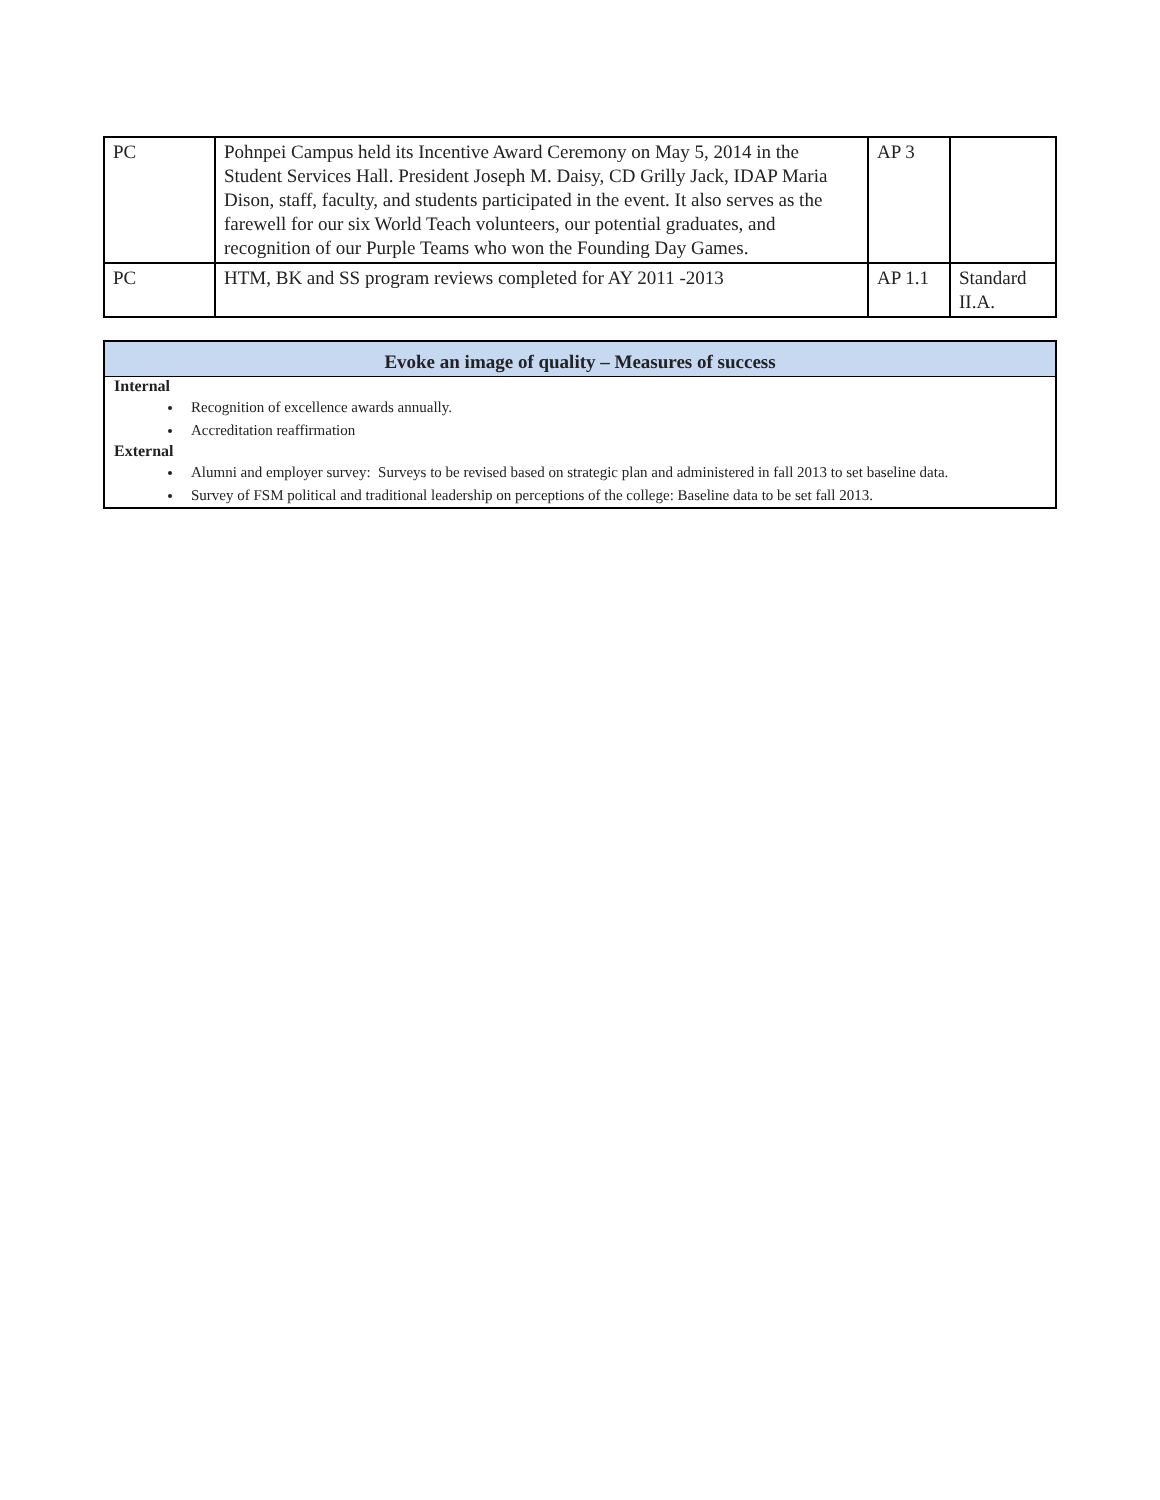| PC | Pohnpei Campus held its Incentive Award Ceremony on May 5, 2014 in the Student Services Hall. President Joseph M. Daisy, CD Grilly Jack, IDAP Maria Dison, staff, faculty, and students participated in the event. It also serves as the farewell for our six World Teach volunteers, our potential graduates, and recognition of our Purple Teams who won the Founding Day Games. | AP 3 | |
| PC | HTM, BK and SS program reviews completed for AY 2011 -2013 | AP 1.1 | Standard II.A. |
Evoke an image of quality – Measures of success
Internal
Recognition of excellence awards annually.
Accreditation reaffirmation
External
Alumni and employer survey: Surveys to be revised based on strategic plan and administered in fall 2013 to set baseline data.
Survey of FSM political and traditional leadership on perceptions of the college: Baseline data to be set fall 2013.